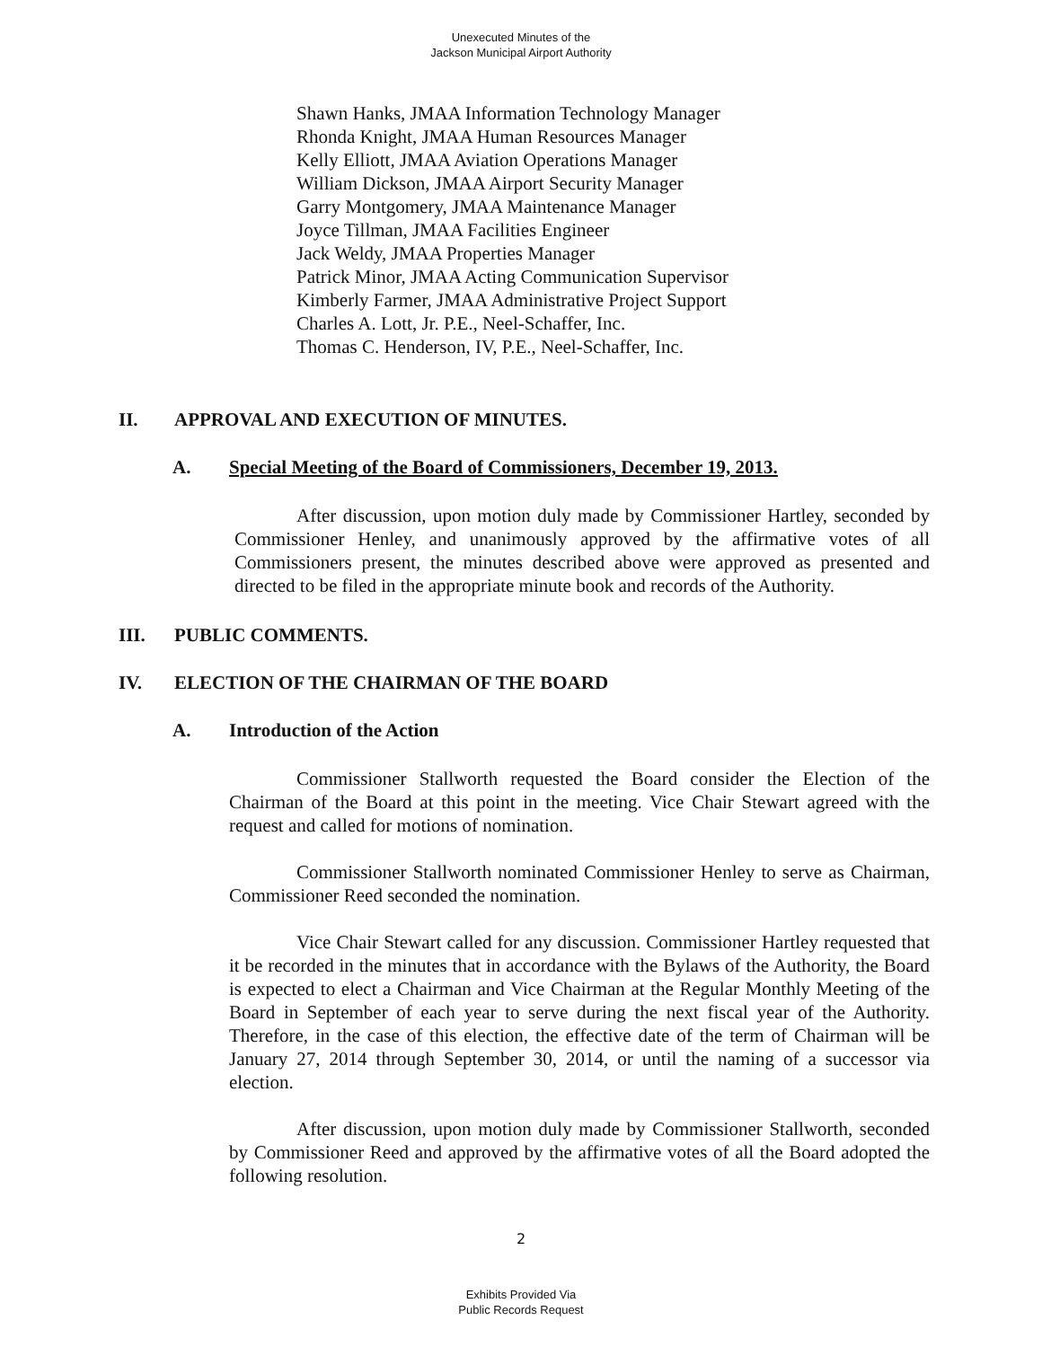Unexecuted Minutes of the
Jackson Municipal Airport Authority
Shawn Hanks, JMAA Information Technology Manager
Rhonda Knight, JMAA Human Resources Manager
Kelly Elliott, JMAA Aviation Operations Manager
William Dickson, JMAA Airport Security Manager
Garry Montgomery, JMAA Maintenance Manager
Joyce Tillman, JMAA Facilities Engineer
Jack Weldy, JMAA Properties Manager
Patrick Minor, JMAA Acting Communication Supervisor
Kimberly Farmer, JMAA Administrative Project Support
Charles A. Lott, Jr. P.E., Neel-Schaffer, Inc.
Thomas C. Henderson, IV, P.E., Neel-Schaffer, Inc.
II. APPROVAL AND EXECUTION OF MINUTES.
A. Special Meeting of the Board of Commissioners, December 19, 2013.
After discussion, upon motion duly made by Commissioner Hartley, seconded by Commissioner Henley, and unanimously approved by the affirmative votes of all Commissioners present, the minutes described above were approved as presented and directed to be filed in the appropriate minute book and records of the Authority.
III. PUBLIC COMMENTS.
IV. ELECTION OF THE CHAIRMAN OF THE BOARD
A. Introduction of the Action
Commissioner Stallworth requested the Board consider the Election of the Chairman of the Board at this point in the meeting. Vice Chair Stewart agreed with the request and called for motions of nomination.
Commissioner Stallworth nominated Commissioner Henley to serve as Chairman, Commissioner Reed seconded the nomination.
Vice Chair Stewart called for any discussion. Commissioner Hartley requested that it be recorded in the minutes that in accordance with the Bylaws of the Authority, the Board is expected to elect a Chairman and Vice Chairman at the Regular Monthly Meeting of the Board in September of each year to serve during the next fiscal year of the Authority. Therefore, in the case of this election, the effective date of the term of Chairman will be January 27, 2014 through September 30, 2014, or until the naming of a successor via election.
After discussion, upon motion duly made by Commissioner Stallworth, seconded by Commissioner Reed and approved by the affirmative votes of all the Board adopted the following resolution.
2
Exhibits Provided Via
Public Records Request